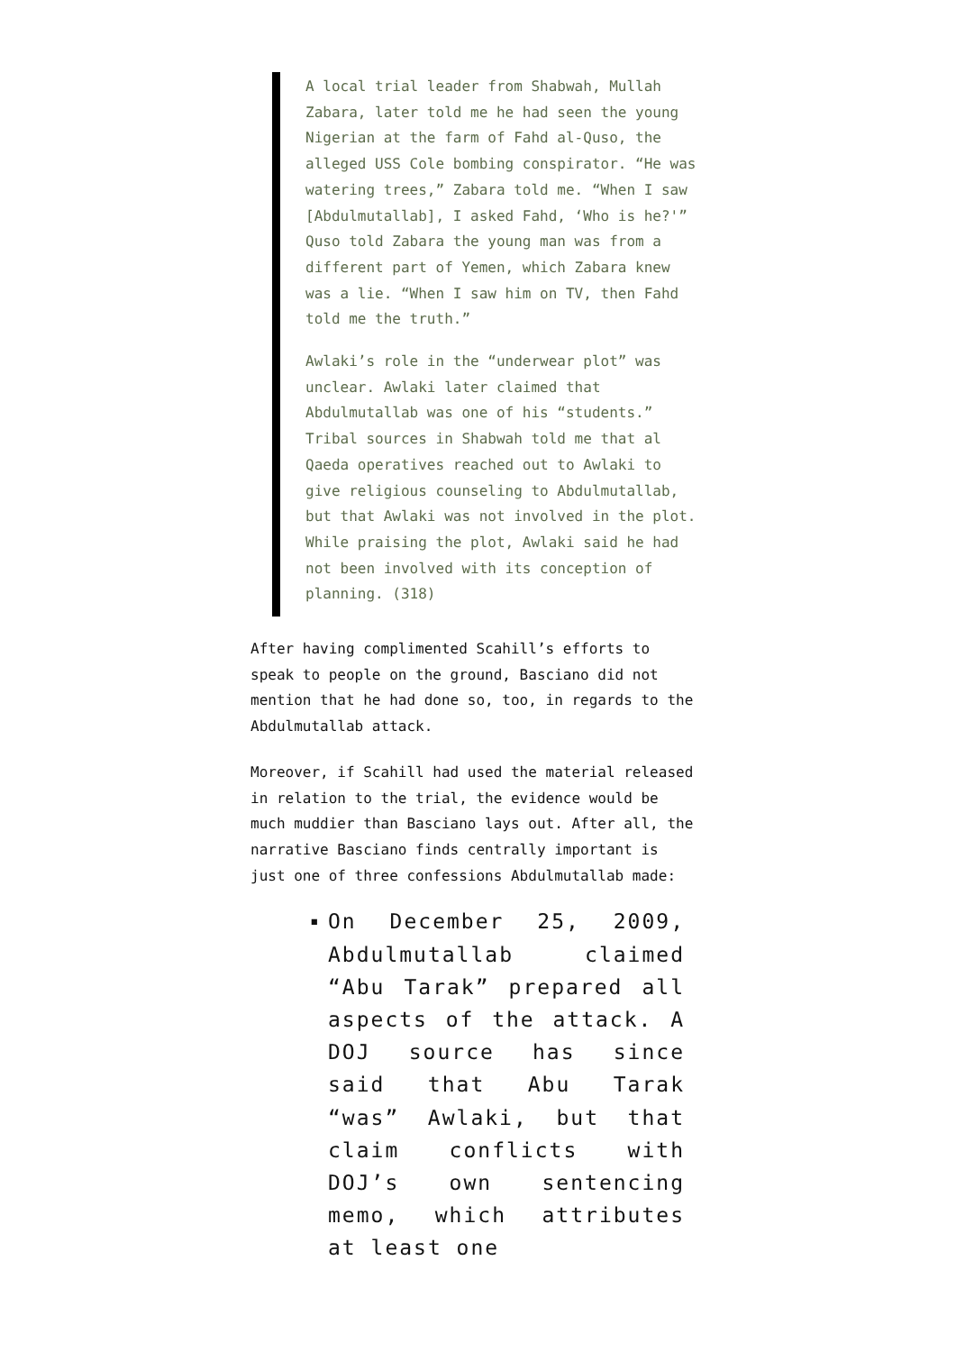A local trial leader from Shabwah, Mullah Zabara, later told me he had seen the young Nigerian at the farm of Fahd al-Quso, the alleged USS Cole bombing conspirator. “He was watering trees,” Zabara told me. “When I saw [Abdulmutallab], I asked Fahd, ‘Who is he?'” Quso told Zabara the young man was from a different part of Yemen, which Zabara knew was a lie. “When I saw him on TV, then Fahd told me the truth.”
Awlaki’s role in the “underwear plot” was unclear. Awlaki later claimed that Abdulmutallab was one of his “students.” Tribal sources in Shabwah told me that al Qaeda operatives reached out to Awlaki to give religious counseling to Abdulmutallab, but that Awlaki was not involved in the plot. While praising the plot, Awlaki said he had not been involved with its conception of planning. (318)
After having complimented Scahill’s efforts to speak to people on the ground, Basciano did not mention that he had done so, too, in regards to the Abdulmutallab attack.
Moreover, if Scahill had used the material released in relation to the trial, the evidence would be much muddier than Basciano lays out. After all, the narrative Basciano finds centrally important is just one of three confessions Abdulmutallab made:
▪ On December 25, 2009, Abdulmutallab claimed “Abu Tarak” prepared all aspects of the attack. A DOJ source has since said that Abu Tarak “was” Awlaki, but that claim conflicts with DOJ’s own sentencing memo, which attributes at least one